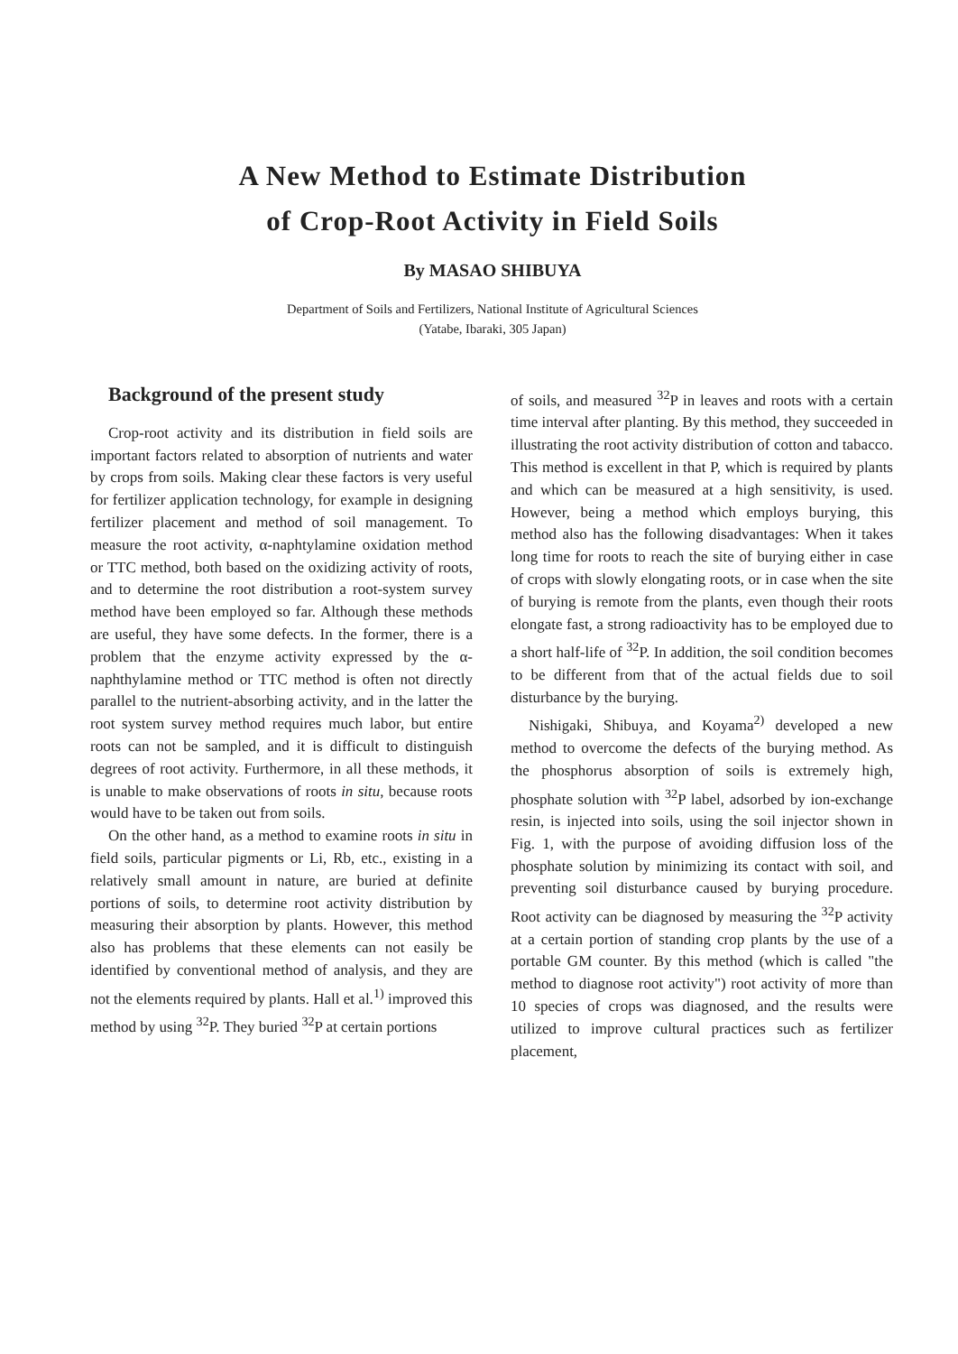A New Method to Estimate Distribution
of Crop-Root Activity in Field Soils
By MASAO SHIBUYA
Department of Soils and Fertilizers, National Institute of Agricultural Sciences
(Yatabe, Ibaraki, 305 Japan)
Background of the present study
Crop-root activity and its distribution in field soils are important factors related to absorption of nutrients and water by crops from soils. Making clear these factors is very useful for fertilizer application technology, for example in designing fertilizer placement and method of soil management. To measure the root activity, α-naphtylamine oxidation method or TTC method, both based on the oxidizing activity of roots, and to determine the root distribution a root-system survey method have been employed so far. Although these methods are useful, they have some defects. In the former, there is a problem that the enzyme activity expressed by the α-naphthylamine method or TTC method is often not directly parallel to the nutrient-absorbing activity, and in the latter the root system survey method requires much labor, but entire roots can not be sampled, and it is difficult to distinguish degrees of root activity. Furthermore, in all these methods, it is unable to make observations of roots in situ, because roots would have to be taken out from soils.
On the other hand, as a method to examine roots in situ in field soils, particular pigments or Li, Rb, etc., existing in a relatively small amount in nature, are buried at definite portions of soils, to determine root activity distribution by measuring their absorption by plants. However, this method also has problems that these elements can not easily be identified by conventional method of analysis, and they are not the elements required by plants. Hall et al.<sup>1)</sup> improved this method by using <sup>32</sup>P. They buried <sup>32</sup>P at certain portions
of soils, and measured <sup>32</sup>P in leaves and roots with a certain time interval after planting. By this method, they succeeded in illustrating the root activity distribution of cotton and tabacco. This method is excellent in that P, which is required by plants and which can be measured at a high sensitivity, is used. However, being a method which employs burying, this method also has the following disadvantages: When it takes long time for roots to reach the site of burying either in case of crops with slowly elongating roots, or in case when the site of burying is remote from the plants, even though their roots elongate fast, a strong radioactivity has to be employed due to a short half-life of <sup>32</sup>P. In addition, the soil condition becomes to be different from that of the actual fields due to soil disturbance by the burying.
Nishigaki, Shibuya, and Koyama<sup>2)</sup> developed a new method to overcome the defects of the burying method. As the phosphorus absorption of soils is extremely high, phosphate solution with <sup>32</sup>P label, adsorbed by ion-exchange resin, is injected into soils, using the soil injector shown in Fig. 1, with the purpose of avoiding diffusion loss of the phosphate solution by minimizing its contact with soil, and preventing soil disturbance caused by burying procedure. Root activity can be diagnosed by measuring the <sup>32</sup>P activity at a certain portion of standing crop plants by the use of a portable GM counter. By this method (which is called "the method to diagnose root activity") root activity of more than 10 species of crops was diagnosed, and the results were utilized to improve cultural practices such as fertilizer placement,